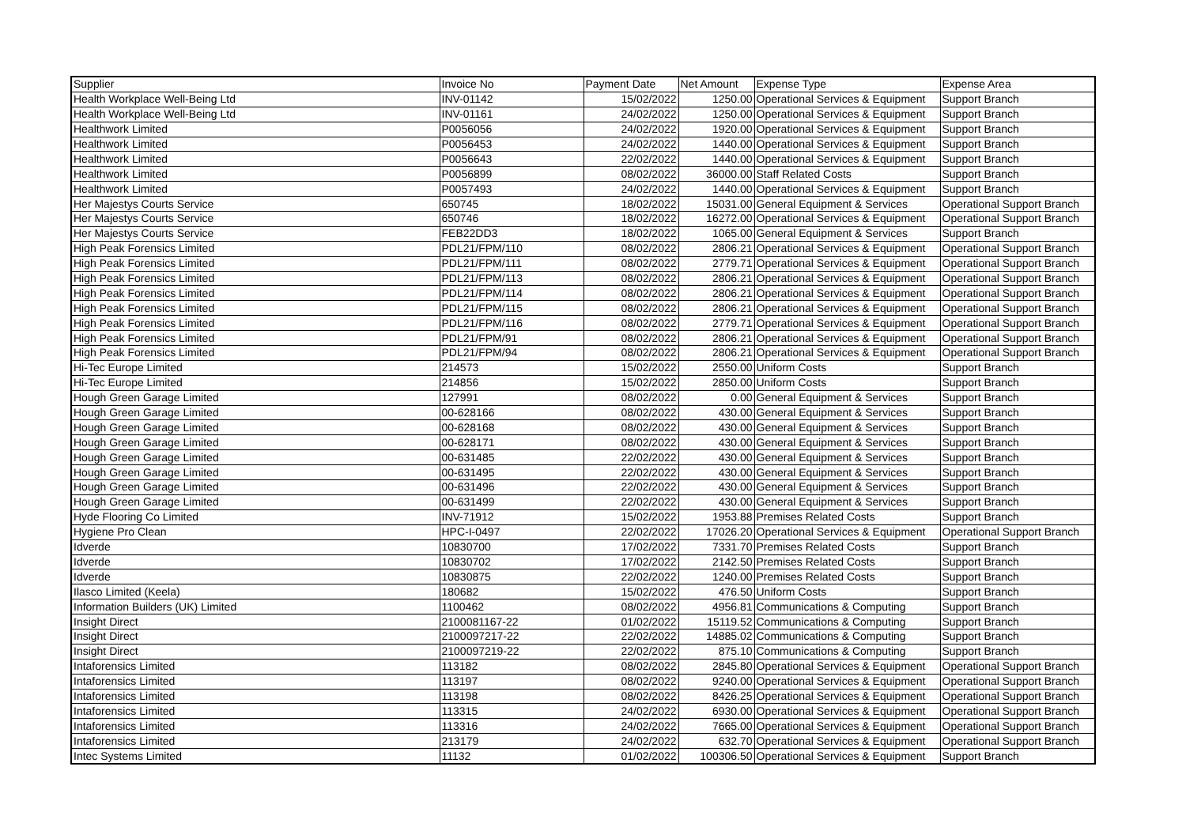| Supplier | Invoice No | Payment Date | Net Amount | Expense Type | Expense Area |
| --- | --- | --- | --- | --- | --- |
| Health Workplace Well-Being Ltd | INV-01142 | 15/02/2022 | 1250.00 | Operational Services & Equipment | Support Branch |
| Health Workplace Well-Being Ltd | INV-01161 | 24/02/2022 | 1250.00 | Operational Services & Equipment | Support Branch |
| Healthwork Limited | P0056056 | 24/02/2022 | 1920.00 | Operational Services & Equipment | Support Branch |
| Healthwork Limited | P0056453 | 24/02/2022 | 1440.00 | Operational Services & Equipment | Support Branch |
| Healthwork Limited | P0056643 | 22/02/2022 | 1440.00 | Operational Services & Equipment | Support Branch |
| Healthwork Limited | P0056899 | 08/02/2022 | 36000.00 | Staff Related Costs | Support Branch |
| Healthwork Limited | P0057493 | 24/02/2022 | 1440.00 | Operational Services & Equipment | Support Branch |
| Her Majestys Courts Service | 650745 | 18/02/2022 | 15031.00 | General Equipment & Services | Operational Support Branch |
| Her Majestys Courts Service | 650746 | 18/02/2022 | 16272.00 | Operational Services & Equipment | Operational Support Branch |
| Her Majestys Courts Service | FEB22DD3 | 18/02/2022 | 1065.00 | General Equipment & Services | Support Branch |
| High Peak Forensics Limited | PDL21/FPM/110 | 08/02/2022 | 2806.21 | Operational Services & Equipment | Operational Support Branch |
| High Peak Forensics Limited | PDL21/FPM/111 | 08/02/2022 | 2779.71 | Operational Services & Equipment | Operational Support Branch |
| High Peak Forensics Limited | PDL21/FPM/113 | 08/02/2022 | 2806.21 | Operational Services & Equipment | Operational Support Branch |
| High Peak Forensics Limited | PDL21/FPM/114 | 08/02/2022 | 2806.21 | Operational Services & Equipment | Operational Support Branch |
| High Peak Forensics Limited | PDL21/FPM/115 | 08/02/2022 | 2806.21 | Operational Services & Equipment | Operational Support Branch |
| High Peak Forensics Limited | PDL21/FPM/116 | 08/02/2022 | 2779.71 | Operational Services & Equipment | Operational Support Branch |
| High Peak Forensics Limited | PDL21/FPM/91 | 08/02/2022 | 2806.21 | Operational Services & Equipment | Operational Support Branch |
| High Peak Forensics Limited | PDL21/FPM/94 | 08/02/2022 | 2806.21 | Operational Services & Equipment | Operational Support Branch |
| Hi-Tec Europe Limited | 214573 | 15/02/2022 | 2550.00 | Uniform Costs | Support Branch |
| Hi-Tec Europe Limited | 214856 | 15/02/2022 | 2850.00 | Uniform Costs | Support Branch |
| Hough Green Garage Limited | 127991 | 08/02/2022 | 0.00 | General Equipment & Services | Support Branch |
| Hough Green Garage Limited | 00-628166 | 08/02/2022 | 430.00 | General Equipment & Services | Support Branch |
| Hough Green Garage Limited | 00-628168 | 08/02/2022 | 430.00 | General Equipment & Services | Support Branch |
| Hough Green Garage Limited | 00-628171 | 08/02/2022 | 430.00 | General Equipment & Services | Support Branch |
| Hough Green Garage Limited | 00-631485 | 22/02/2022 | 430.00 | General Equipment & Services | Support Branch |
| Hough Green Garage Limited | 00-631495 | 22/02/2022 | 430.00 | General Equipment & Services | Support Branch |
| Hough Green Garage Limited | 00-631496 | 22/02/2022 | 430.00 | General Equipment & Services | Support Branch |
| Hough Green Garage Limited | 00-631499 | 22/02/2022 | 430.00 | General Equipment & Services | Support Branch |
| Hyde Flooring Co Limited | INV-71912 | 15/02/2022 | 1953.88 | Premises Related Costs | Support Branch |
| Hygiene Pro Clean | HPC-I-0497 | 22/02/2022 | 17026.20 | Operational Services & Equipment | Operational Support Branch |
| Idverde | 10830700 | 17/02/2022 | 7331.70 | Premises Related Costs | Support Branch |
| Idverde | 10830702 | 17/02/2022 | 2142.50 | Premises Related Costs | Support Branch |
| Idverde | 10830875 | 22/02/2022 | 1240.00 | Premises Related Costs | Support Branch |
| Ilasco Limited (Keela) | 180682 | 15/02/2022 | 476.50 | Uniform Costs | Support Branch |
| Information Builders (UK) Limited | 1100462 | 08/02/2022 | 4956.81 | Communications & Computing | Support Branch |
| Insight Direct | 2100081167-22 | 01/02/2022 | 15119.52 | Communications & Computing | Support Branch |
| Insight Direct | 2100097217-22 | 22/02/2022 | 14885.02 | Communications & Computing | Support Branch |
| Insight Direct | 2100097219-22 | 22/02/2022 | 875.10 | Communications & Computing | Support Branch |
| Intaforensics Limited | 113182 | 08/02/2022 | 2845.80 | Operational Services & Equipment | Operational Support Branch |
| Intaforensics Limited | 113197 | 08/02/2022 | 9240.00 | Operational Services & Equipment | Operational Support Branch |
| Intaforensics Limited | 113198 | 08/02/2022 | 8426.25 | Operational Services & Equipment | Operational Support Branch |
| Intaforensics Limited | 113315 | 24/02/2022 | 6930.00 | Operational Services & Equipment | Operational Support Branch |
| Intaforensics Limited | 113316 | 24/02/2022 | 7665.00 | Operational Services & Equipment | Operational Support Branch |
| Intaforensics Limited | 213179 | 24/02/2022 | 632.70 | Operational Services & Equipment | Operational Support Branch |
| Intec Systems Limited | 11132 | 01/02/2022 | 100306.50 | Operational Services & Equipment | Support Branch |